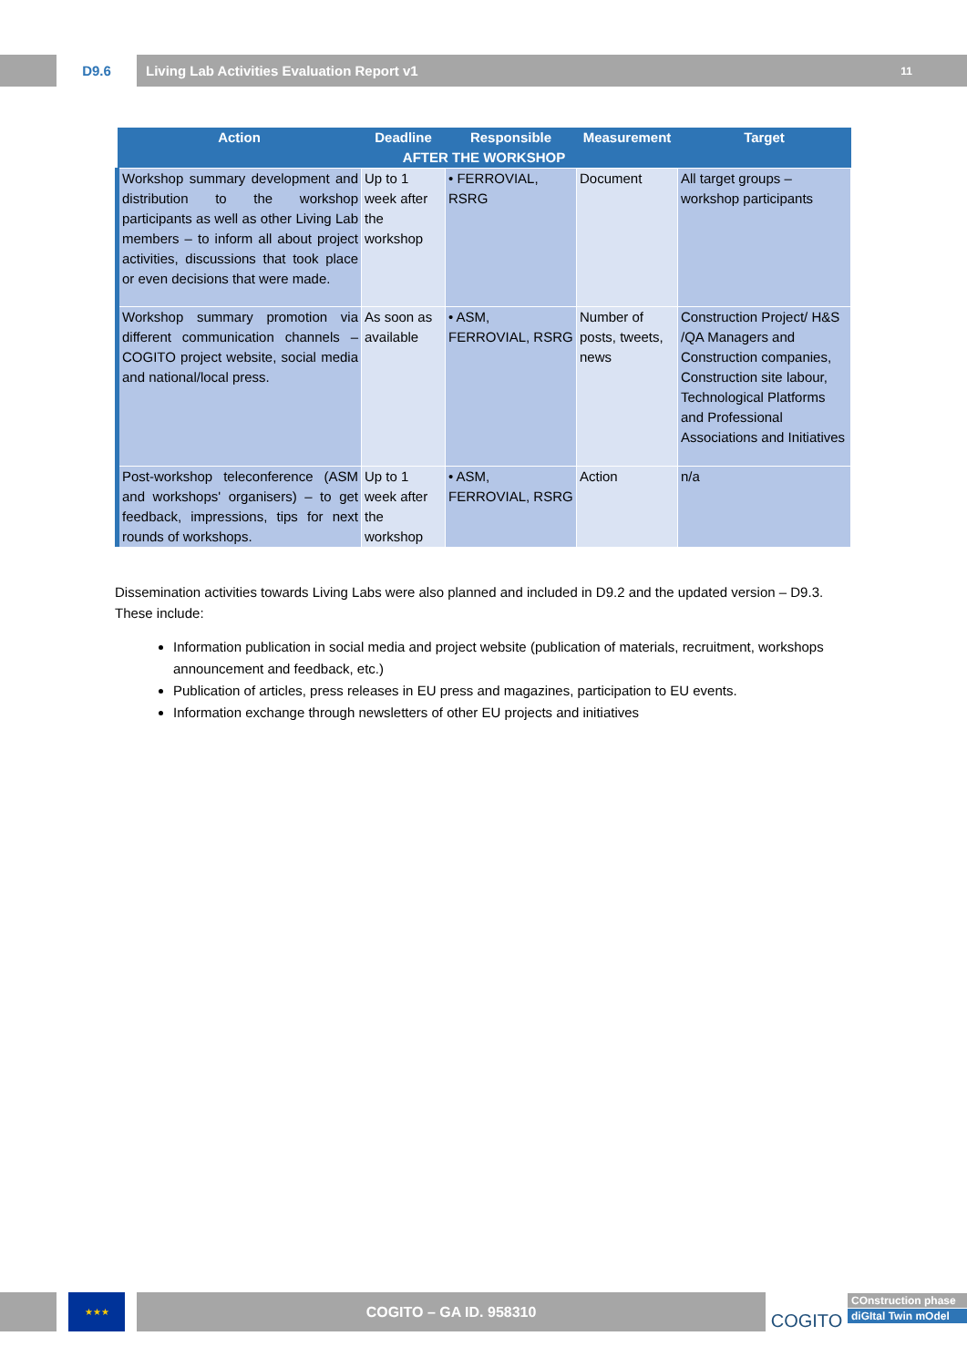D9.6 Living Lab Activities Evaluation Report v1 11
| Action | Deadline | Responsible | Measurement | Target |
| --- | --- | --- | --- | --- |
| AFTER THE WORKSHOP | | | | |
| Workshop summary development and distribution to the workshop participants as well as other Living Lab members – to inform all about project activities, discussions that took place or even decisions that were made. | Up to 1 week after the workshop | • FERROVIAL, RSRG | Document | All target groups – workshop participants |
| Workshop summary promotion via different communication channels – COGITO project website, social media and national/local press. | As soon as available | • ASM, FERROVIAL, RSRG | Number of posts, tweets, news | Construction Project/ H&S /QA Managers and Construction companies, Construction site labour, Technological Platforms and Professional Associations and Initiatives |
| Post-workshop teleconference (ASM and workshops' organisers) – to get feedback, impressions, tips for next rounds of workshops. | Up to 1 week after the workshop | • ASM, FERROVIAL, RSRG | Action | n/a |
Dissemination activities towards Living Labs were also planned and included in D9.2 and the updated version – D9.3. These include:
Information publication in social media and project website (publication of materials, recruitment, workshops announcement and feedback, etc.)
Publication of articles, press releases in EU press and magazines, participation to EU events.
Information exchange through newsletters of other EU projects and initiatives
★★★
COGITO – GA ID. 958310
COGITO
COnstruction phase
diGItal Twin mOdel